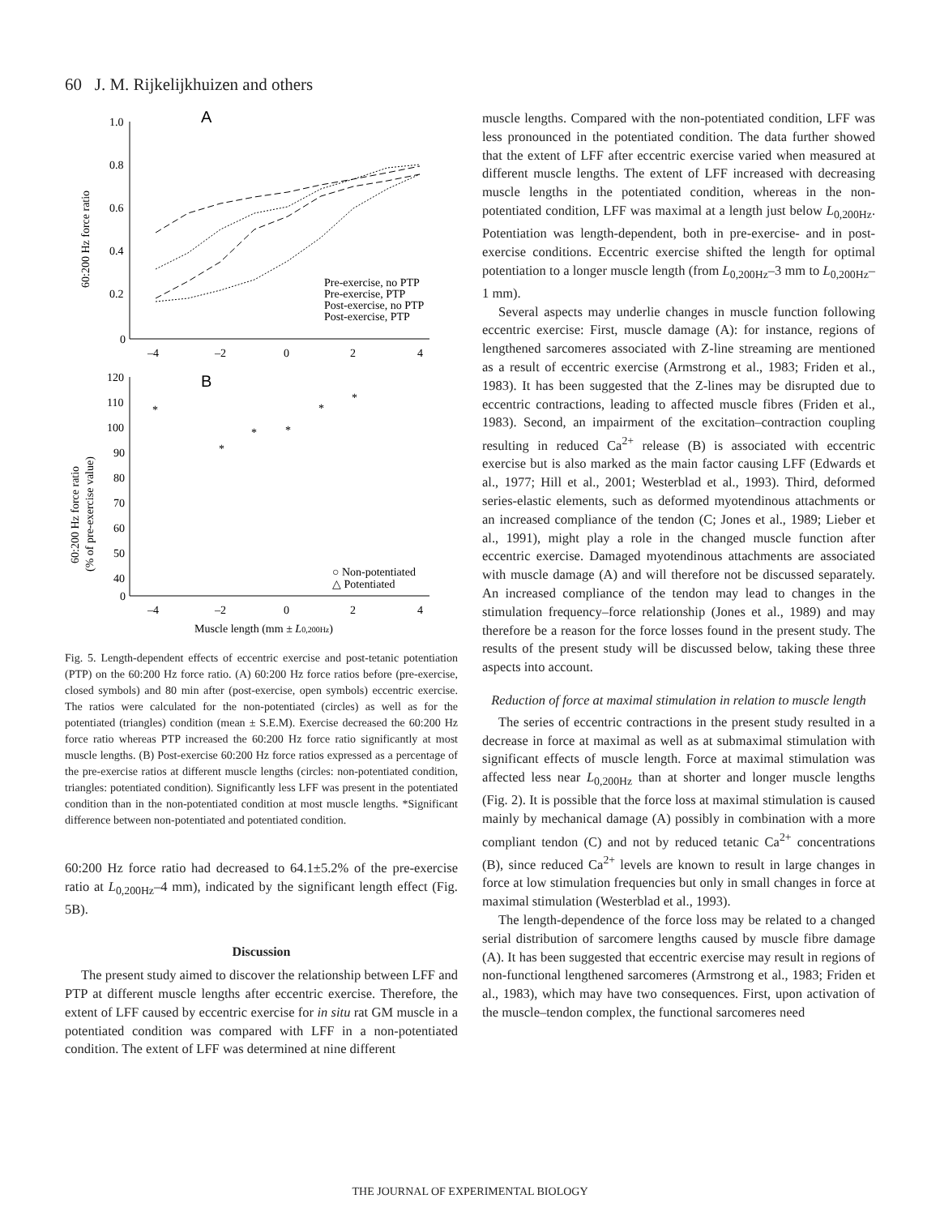60 J. M. Rijkelijkhuizen and others
A
1.0
0.8
0.6
0.4
0.2
0
–4
–2
0
2
4
60:200 Hz force ratio
Pre-exercise, no PTP
Pre-exercise, PTP
Post-exercise, no PTP
Post-exercise, PTP
B
120
110
100
90
80
70
60
50
40
0
–4
–2
0
2
4
60:200 Hz force ratio
(% of pre-exercise value)
*
*
*
*
*
*
○ Non-potentiated
△ Potentiated
Muscle length (mm ± L0,200Hz)
Fig. 5. Length-dependent effects of eccentric exercise and post-tetanic potentiation (PTP) on the 60:200 Hz force ratio. (A) 60:200 Hz force ratios before (pre-exercise, closed symbols) and 80 min after (post-exercise, open symbols) eccentric exercise. The ratios were calculated for the non-potentiated (circles) as well as for the potentiated (triangles) condition (mean ± S.E.M). Exercise decreased the 60:200 Hz force ratio whereas PTP increased the 60:200 Hz force ratio significantly at most muscle lengths. (B) Post-exercise 60:200 Hz force ratios expressed as a percentage of the pre-exercise ratios at different muscle lengths (circles: non-potentiated condition, triangles: potentiated condition). Significantly less LFF was present in the potentiated condition than in the non-potentiated condition at most muscle lengths. *Significant difference between non-potentiated and potentiated condition.
60:200 Hz force ratio had decreased to 64.1±5.2% of the pre-exercise ratio at L<sub>0,200Hz</sub>–4 mm), indicated by the significant length effect (Fig. 5B).
Discussion
The present study aimed to discover the relationship between LFF and PTP at different muscle lengths after eccentric exercise. Therefore, the extent of LFF caused by eccentric exercise for in situ rat GM muscle in a potentiated condition was compared with LFF in a non-potentiated condition. The extent of LFF was determined at nine different
muscle lengths. Compared with the non-potentiated condition, LFF was less pronounced in the potentiated condition. The data further showed that the extent of LFF after eccentric exercise varied when measured at different muscle lengths. The extent of LFF increased with decreasing muscle lengths in the potentiated condition, whereas in the non-potentiated condition, LFF was maximal at a length just below L<sub>0,200Hz</sub>. Potentiation was length-dependent, both in pre-exercise- and in post-exercise conditions. Eccentric exercise shifted the length for optimal potentiation to a longer muscle length (from L<sub>0,200Hz</sub>–3 mm to L<sub>0,200Hz</sub>–1 mm).
Several aspects may underlie changes in muscle function following eccentric exercise: First, muscle damage (A): for instance, regions of lengthened sarcomeres associated with Z-line streaming are mentioned as a result of eccentric exercise (Armstrong et al., 1983; Friden et al., 1983). It has been suggested that the Z-lines may be disrupted due to eccentric contractions, leading to affected muscle fibres (Friden et al., 1983). Second, an impairment of the excitation–contraction coupling resulting in reduced Ca<sup>2+</sup> release (B) is associated with eccentric exercise but is also marked as the main factor causing LFF (Edwards et al., 1977; Hill et al., 2001; Westerblad et al., 1993). Third, deformed series-elastic elements, such as deformed myotendinous attachments or an increased compliance of the tendon (C; Jones et al., 1989; Lieber et al., 1991), might play a role in the changed muscle function after eccentric exercise. Damaged myotendinous attachments are associated with muscle damage (A) and will therefore not be discussed separately. An increased compliance of the tendon may lead to changes in the stimulation frequency–force relationship (Jones et al., 1989) and may therefore be a reason for the force losses found in the present study. The results of the present study will be discussed below, taking these three aspects into account.
Reduction of force at maximal stimulation in relation to muscle length
The series of eccentric contractions in the present study resulted in a decrease in force at maximal as well as at submaximal stimulation with significant effects of muscle length. Force at maximal stimulation was affected less near L<sub>0,200Hz</sub> than at shorter and longer muscle lengths (Fig. 2). It is possible that the force loss at maximal stimulation is caused mainly by mechanical damage (A) possibly in combination with a more compliant tendon (C) and not by reduced tetanic Ca<sup>2+</sup> concentrations (B), since reduced Ca<sup>2+</sup> levels are known to result in large changes in force at low stimulation frequencies but only in small changes in force at maximal stimulation (Westerblad et al., 1993).
The length-dependence of the force loss may be related to a changed serial distribution of sarcomere lengths caused by muscle fibre damage (A). It has been suggested that eccentric exercise may result in regions of non-functional lengthened sarcomeres (Armstrong et al., 1983; Friden et al., 1983), which may have two consequences. First, upon activation of the muscle–tendon complex, the functional sarcomeres need
THE JOURNAL OF EXPERIMENTAL BIOLOGY